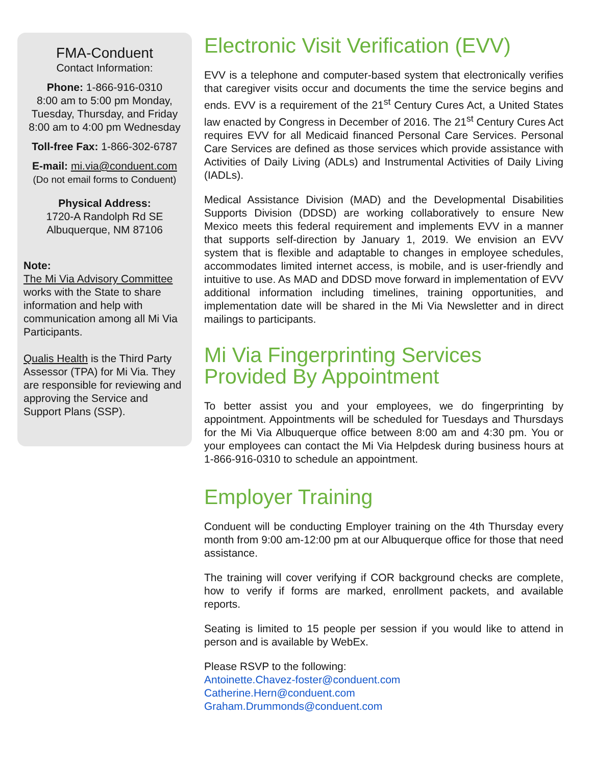FMA-Conduent
Contact Information:
Phone: 1-866-916-0310
8:00 am to 5:00 pm Monday, Tuesday, Thursday, and Friday
8:00 am to 4:00 pm Wednesday
Toll-free Fax: 1-866-302-6787
E-mail: mi.via@conduent.com
(Do not email forms to Conduent)
Physical Address:
1720-A Randolph Rd SE
Albuquerque, NM 87106
Note:
The Mi Via Advisory Committee works with the State to share information and help with communication among all Mi Via Participants.
Qualis Health is the Third Party Assessor (TPA) for Mi Via. They are responsible for reviewing and approving the Service and Support Plans (SSP).
Electronic Visit Verification (EVV)
EVV is a telephone and computer-based system that electronically verifies that caregiver visits occur and documents the time the service begins and ends. EVV is a requirement of the 21<sup>st</sup> Century Cures Act, a United States law enacted by Congress in December of 2016. The 21<sup>st</sup> Century Cures Act requires EVV for all Medicaid financed Personal Care Services. Personal Care Services are defined as those services which provide assistance with Activities of Daily Living (ADLs) and Instrumental Activities of Daily Living (IADLs).
Medical Assistance Division (MAD) and the Developmental Disabilities Supports Division (DDSD) are working collaboratively to ensure New Mexico meets this federal requirement and implements EVV in a manner that supports self-direction by January 1, 2019. We envision an EVV system that is flexible and adaptable to changes in employee schedules, accommodates limited internet access, is mobile, and is user-friendly and intuitive to use. As MAD and DDSD move forward in implementation of EVV additional information including timelines, training opportunities, and implementation date will be shared in the Mi Via Newsletter and in direct mailings to participants.
Mi Via Fingerprinting Services Provided By Appointment
To better assist you and your employees, we do fingerprinting by appointment. Appointments will be scheduled for Tuesdays and Thursdays for the Mi Via Albuquerque office between 8:00 am and 4:30 pm. You or your employees can contact the Mi Via Helpdesk during business hours at 1-866-916-0310 to schedule an appointment.
Employer Training
Conduent will be conducting Employer training on the 4th Thursday every month from 9:00 am-12:00 pm at our Albuquerque office for those that need assistance.
The training will cover verifying if COR background checks are complete, how to verify if forms are marked, enrollment packets, and available reports.
Seating is limited to 15 people per session if you would like to attend in person and is available by WebEx.
Please RSVP to the following:
Antoinette.Chavez-foster@conduent.com
Catherine.Hern@conduent.com
Graham.Drummonds@conduent.com